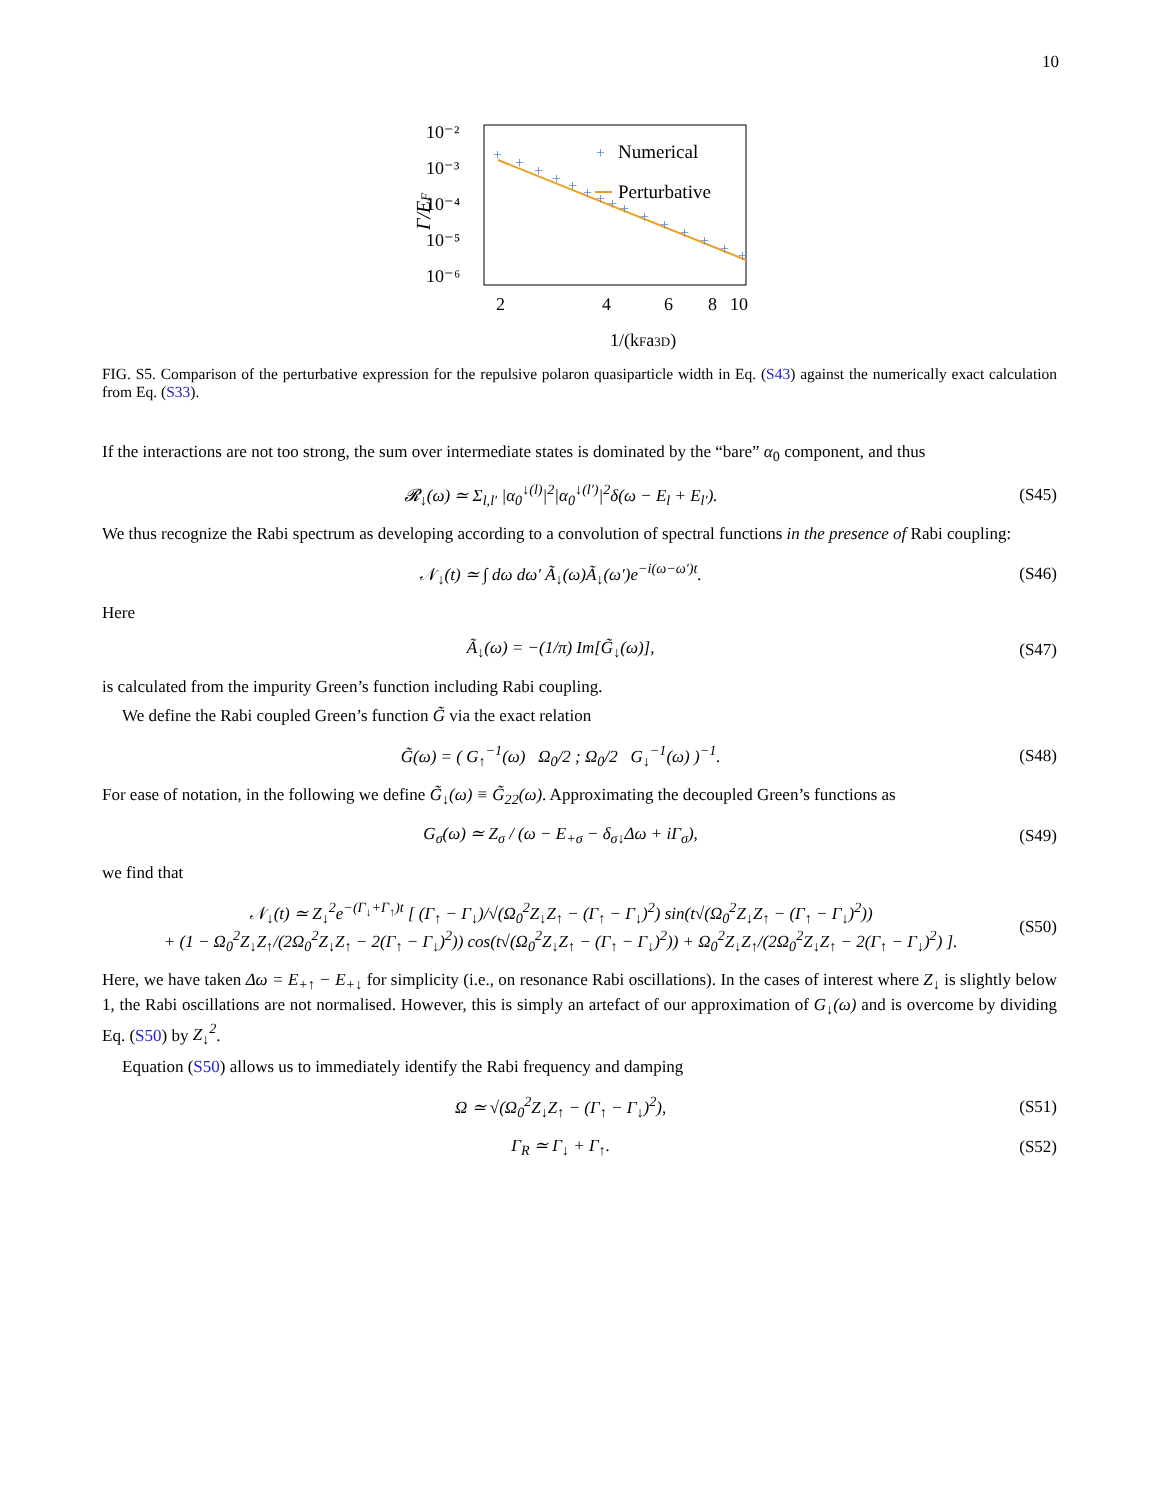10
Γ/EF
10⁻²
10⁻³
10⁻⁴
10⁻⁵
10⁻⁶
2
4
6
8
10
1/(kFa3D)
+
+
+
+
+
+
+
+
+
+
+
+
+
+
+
+
Numerical
Perturbative
FIG. S5. Comparison of the perturbative expression for the repulsive polaron quasiparticle width in Eq. (S43) against the numerically exact calculation from Eq. (S33).
If the interactions are not too strong, the sum over intermediate states is dominated by the “bare” α<sub>0</sub> component, and thus
𝓡<sub>↓</sub>(ω) ≃ Σ<sub>l,l′</sub> |α<sub>0</sub><sup>↓(l)</sup>|<sup>2</sup>|α<sub>0</sub><sup>↓(l′)</sup>|<sup>2</sup>δ(ω − E<sub>l</sub> + E<sub>l′</sub>). (S45)
We thus recognize the Rabi spectrum as developing according to a convolution of spectral functions in the presence of Rabi coupling:
𝒩<sub>↓</sub>(t) ≃ ∫ dω dω′ Ã<sub>↓</sub>(ω)Ã<sub>↓</sub>(ω′)e<sup>−i(ω−ω′)t</sup>. (S46)
Here
Ã<sub>↓</sub>(ω) = −(1/π) Im[G̃<sub>↓</sub>(ω)], (S47)
is calculated from the impurity Green’s function including Rabi coupling.
We define the Rabi coupled Green’s function G̃ via the exact relation
G̃(ω) = ( G<sub>↑</sub><sup>−1</sup>(ω) Ω<sub>0</sub>/2 ; Ω<sub>0</sub>/2 G<sub>↓</sub><sup>−1</sup>(ω) )<sup>−1</sup>. (S48)
For ease of notation, in the following we define G̃<sub>↓</sub>(ω) ≡ G̃<sub>22</sub>(ω). Approximating the decoupled Green’s functions as
G<sub>σ</sub>(ω) ≃ Z<sub>σ</sub> / (ω − E<sub>+σ</sub> − δ<sub>σ↓</sub>Δω + iΓ<sub>σ</sub>), (S49)
we find that
𝒩<sub>↓</sub>(t) ≃ Z<sub>↓</sub><sup>2</sup>e<sup>−(Γ<sub>↓</sub>+Γ<sub>↑</sub>)t</sup> [ (Γ<sub>↑</sub> − Γ<sub>↓</sub>)/√(Ω<sub>0</sub><sup>2</sup>Z<sub>↓</sub>Z<sub>↑</sub> − (Γ<sub>↑</sub> − Γ<sub>↓</sub>)<sup>2</sup>) sin(t√(Ω<sub>0</sub><sup>2</sup>Z<sub>↓</sub>Z<sub>↑</sub> − (Γ<sub>↑</sub> − Γ<sub>↓</sub>)<sup>2</sup>))
+ (1 − Ω<sub>0</sub><sup>2</sup>Z<sub>↓</sub>Z<sub>↑</sub>/(2Ω<sub>0</sub><sup>2</sup>Z<sub>↓</sub>Z<sub>↑</sub> − 2(Γ<sub>↑</sub> − Γ<sub>↓</sub>)<sup>2</sup>)) cos(t√(Ω<sub>0</sub><sup>2</sup>Z<sub>↓</sub>Z<sub>↑</sub> − (Γ<sub>↑</sub> − Γ<sub>↓</sub>)<sup>2</sup>)) + Ω<sub>0</sub><sup>2</sup>Z<sub>↓</sub>Z<sub>↑</sub>/(2Ω<sub>0</sub><sup>2</sup>Z<sub>↓</sub>Z<sub>↑</sub> − 2(Γ<sub>↑</sub> − Γ<sub>↓</sub>)<sup>2</sup>) ]. (S50)
Here, we have taken Δω = E<sub>+↑</sub> − E<sub>+↓</sub> for simplicity (i.e., on resonance Rabi oscillations). In the cases of interest where Z<sub>↓</sub> is slightly below 1, the Rabi oscillations are not normalised. However, this is simply an artefact of our approximation of G<sub>↓</sub>(ω) and is overcome by dividing Eq. (S50) by Z<sub>↓</sub><sup>2</sup>.
Equation (S50) allows us to immediately identify the Rabi frequency and damping
Ω ≃ √(Ω<sub>0</sub><sup>2</sup>Z<sub>↓</sub>Z<sub>↑</sub> − (Γ<sub>↑</sub> − Γ<sub>↓</sub>)<sup>2</sup>), (S51)
Γ<sub>R</sub> ≃ Γ<sub>↓</sub> + Γ<sub>↑</sub>. (S52)